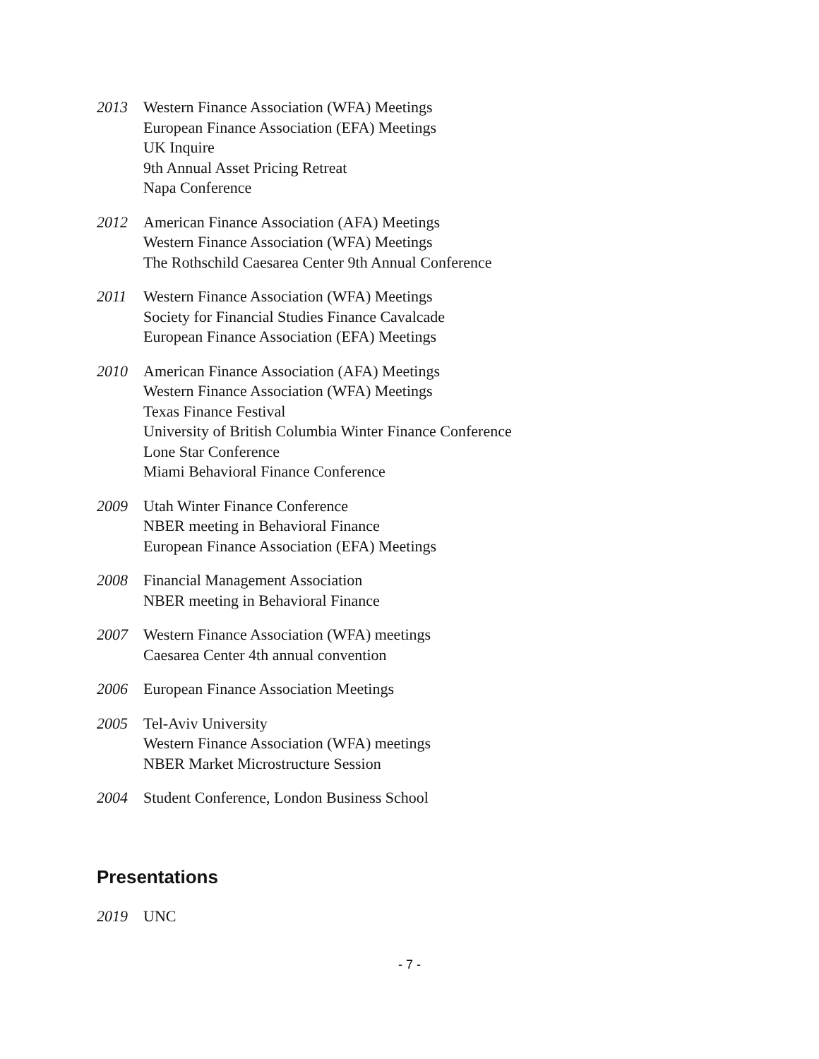2013 Western Finance Association (WFA) Meetings
European Finance Association (EFA) Meetings
UK Inquire
9th Annual Asset Pricing Retreat
Napa Conference
2012 American Finance Association (AFA) Meetings
Western Finance Association (WFA) Meetings
The Rothschild Caesarea Center 9th Annual Conference
2011 Western Finance Association (WFA) Meetings
Society for Financial Studies Finance Cavalcade
European Finance Association (EFA) Meetings
2010 American Finance Association (AFA) Meetings
Western Finance Association (WFA) Meetings
Texas Finance Festival
University of British Columbia Winter Finance Conference
Lone Star Conference
Miami Behavioral Finance Conference
2009 Utah Winter Finance Conference
NBER meeting in Behavioral Finance
European Finance Association (EFA) Meetings
2008 Financial Management Association
NBER meeting in Behavioral Finance
2007 Western Finance Association (WFA) meetings
Caesarea Center 4th annual convention
2006 European Finance Association Meetings
2005 Tel-Aviv University
Western Finance Association (WFA) meetings
NBER Market Microstructure Session
2004 Student Conference, London Business School
Presentations
2019 UNC
- 7 -